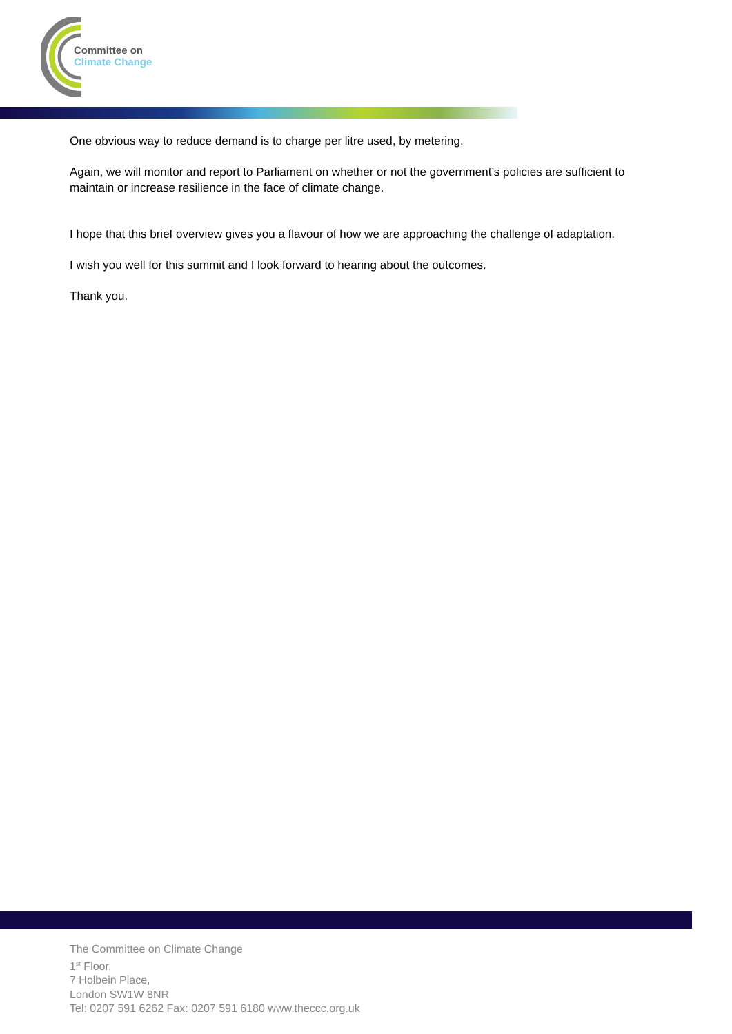Committee on
Climate Change
One obvious way to reduce demand is to charge per litre used, by metering.
Again, we will monitor and report to Parliament on whether or not the government’s policies are sufficient to maintain or increase resilience in the face of climate change.
I hope that this brief overview gives you a flavour of how we are approaching the challenge of adaptation.
I wish you well for this summit and I look forward to hearing about the outcomes.
Thank you.
The Committee on Climate Change
1<sup>st</sup> Floor,
7 Holbein Place,
London SW1W 8NR
Tel: 0207 591 6262 Fax: 0207 591 6180 www.theccc.org.uk